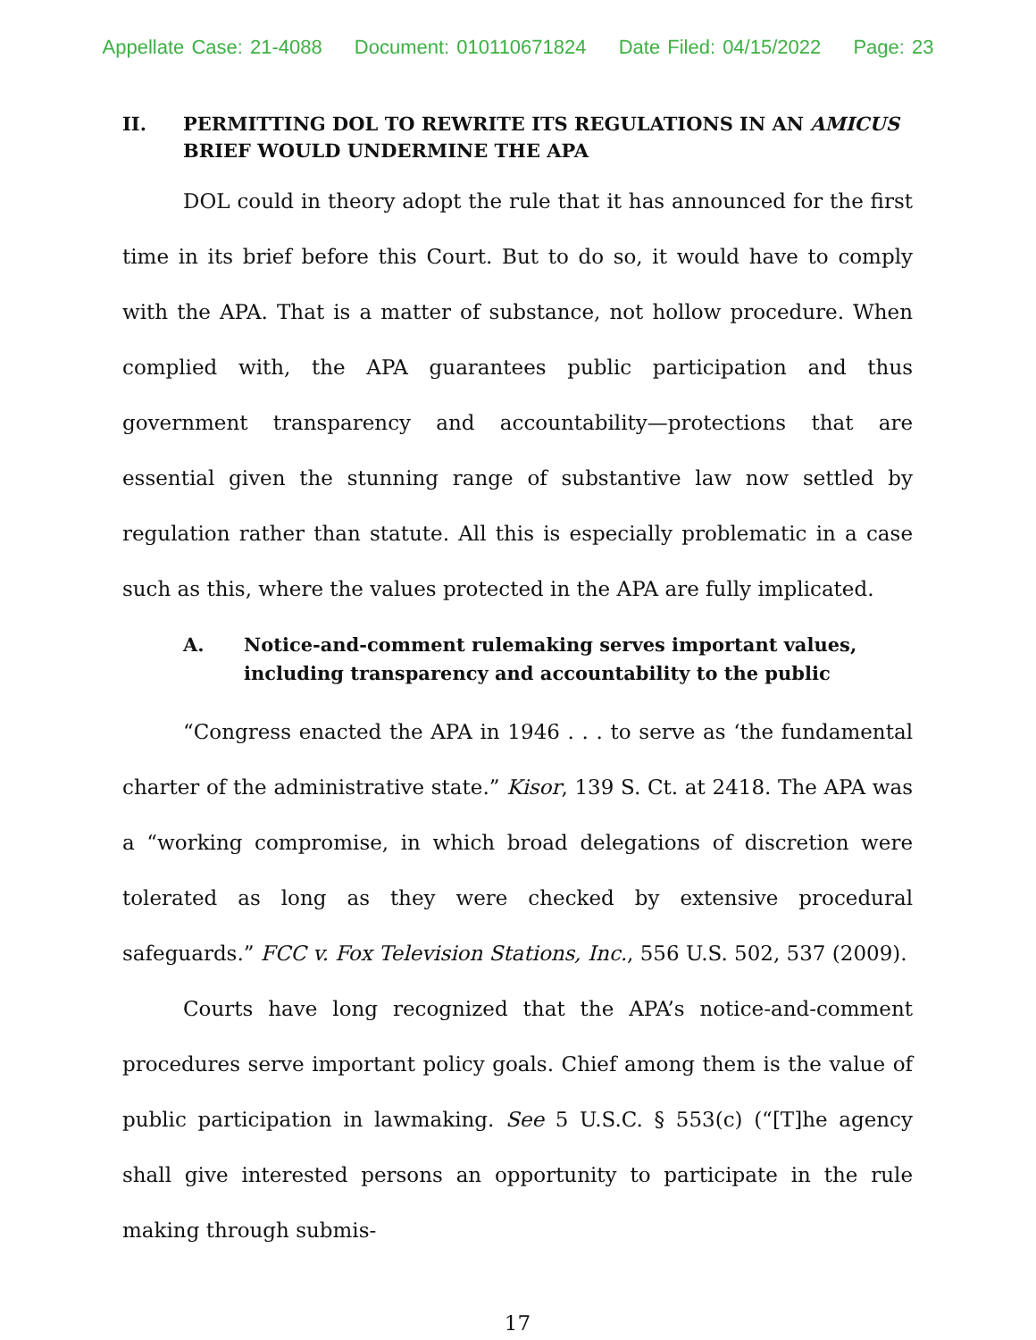Appellate Case: 21-4088 Document: 010110671824 Date Filed: 04/15/2022 Page: 23
II. PERMITTING DOL TO REWRITE ITS REGULATIONS IN AN AMICUS BRIEF WOULD UNDERMINE THE APA
DOL could in theory adopt the rule that it has announced for the first time in its brief before this Court. But to do so, it would have to comply with the APA. That is a matter of substance, not hollow procedure. When complied with, the APA guarantees public participation and thus government transparency and accountability—protections that are essential given the stunning range of substantive law now settled by regulation rather than statute. All this is especially problematic in a case such as this, where the values protected in the APA are fully implicated.
A. Notice-and-comment rulemaking serves important values, including transparency and accountability to the public
“Congress enacted the APA in 1946 . . . to serve as ‘the fundamental charter of the administrative state.” Kisor, 139 S. Ct. at 2418. The APA was a “working compromise, in which broad delegations of discretion were tolerated as long as they were checked by extensive procedural safeguards.” FCC v. Fox Television Stations, Inc., 556 U.S. 502, 537 (2009).
Courts have long recognized that the APA’s notice-and-comment procedures serve important policy goals. Chief among them is the value of public participation in lawmaking. See 5 U.S.C. § 553(c) (“[T]he agency shall give interested persons an opportunity to participate in the rule making through submis-
17